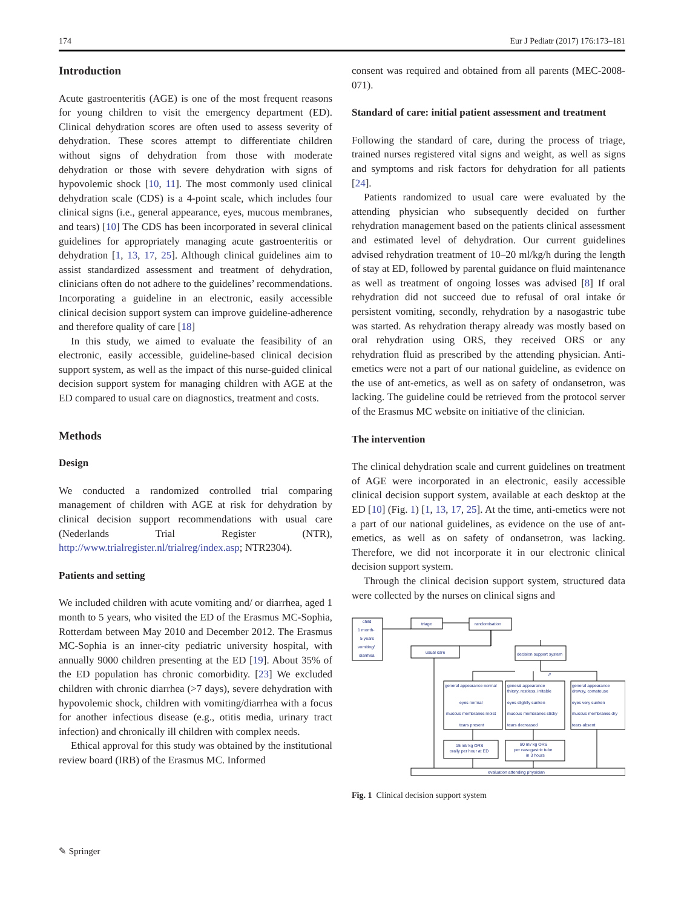174 Eur J Pediatr (2017) 176:173–181
Introduction
Acute gastroenteritis (AGE) is one of the most frequent reasons for young children to visit the emergency department (ED). Clinical dehydration scores are often used to assess severity of dehydration. These scores attempt to differentiate children without signs of dehydration from those with moderate dehydration or those with severe dehydration with signs of hypovolemic shock [10, 11]. The most commonly used clinical dehydration scale (CDS) is a 4-point scale, which includes four clinical signs (i.e., general appearance, eyes, mucous membranes, and tears) [10] The CDS has been incorporated in several clinical guidelines for appropriately managing acute gastroenteritis or dehydration [1, 13, 17, 25]. Although clinical guidelines aim to assist standardized assessment and treatment of dehydration, clinicians often do not adhere to the guidelines’ recommendations. Incorporating a guideline in an electronic, easily accessible clinical decision support system can improve guideline-adherence and therefore quality of care [18]
In this study, we aimed to evaluate the feasibility of an electronic, easily accessible, guideline-based clinical decision support system, as well as the impact of this nurse-guided clinical decision support system for managing children with AGE at the ED compared to usual care on diagnostics, treatment and costs.
Methods
Design
We conducted a randomized controlled trial comparing management of children with AGE at risk for dehydration by clinical decision support recommendations with usual care (Nederlands Trial Register (NTR), http://www.trialregister.nl/trialreg/index.asp; NTR2304).
Patients and setting
We included children with acute vomiting and/ or diarrhea, aged 1 month to 5 years, who visited the ED of the Erasmus MC-Sophia, Rotterdam between May 2010 and December 2012. The Erasmus MC-Sophia is an inner-city pediatric university hospital, with annually 9000 children presenting at the ED [19]. About 35% of the ED population has chronic comorbidity. [23] We excluded children with chronic diarrhea (>7 days), severe dehydration with hypovolemic shock, children with vomiting/diarrhea with a focus for another infectious disease (e.g., otitis media, urinary tract infection) and chronically ill children with complex needs.
Ethical approval for this study was obtained by the institutional review board (IRB) of the Erasmus MC. Informed
consent was required and obtained from all parents (MEC-2008-071).
Standard of care: initial patient assessment and treatment
Following the standard of care, during the process of triage, trained nurses registered vital signs and weight, as well as signs and symptoms and risk factors for dehydration for all patients [24].
Patients randomized to usual care were evaluated by the attending physician who subsequently decided on further rehydration management based on the patients clinical assessment and estimated level of dehydration. Our current guidelines advised rehydration treatment of 10–20 ml/kg/h during the length of stay at ED, followed by parental guidance on fluid maintenance as well as treatment of ongoing losses was advised [8] If oral rehydration did not succeed due to refusal of oral intake ór persistent vomiting, secondly, rehydration by a nasogastric tube was started. As rehydration therapy already was mostly based on oral rehydration using ORS, they received ORS or any rehydration fluid as prescribed by the attending physician. Anti-emetics were not a part of our national guideline, as evidence on the use of ant-emetics, as well as on safety of ondansetron, was lacking. The guideline could be retrieved from the protocol server of the Erasmus MC website on initiative of the clinician.
The intervention
The clinical dehydration scale and current guidelines on treatment of AGE were incorporated in an electronic, easily accessible clinical decision support system, available at each desktop at the ED [10] (Fig. 1) [1, 13, 17, 25]. At the time, anti-emetics were not a part of our national guidelines, as evidence on the use of ant-emetics, as well as on safety of ondansetron, was lacking. Therefore, we did not incorporate it in our electronic clinical decision support system.
Through the clinical decision support system, structured data were collected by the nurses on clinical signs and
child
1 month-
5 years
vomiting/
diarrhea
triage
randomisation
usual care
decision support system
//
general appearance normal
eyes normal
mucous membranes moist
tears present
general appearance
thirsty, restless, irritable
eyes slightly sunken
mucous membranes sticky
tears decreased
general appearance
drowsy, comateuse
eyes very sunken
mucous membranes dry
tears absent
15 ml/ kg ORS
orally per hour at ED
80 ml/ kg ORS
per nasogastric tube
in 3 hours
evaluation attending physician
Fig. 1 Clinical decision support system
✎ Springer